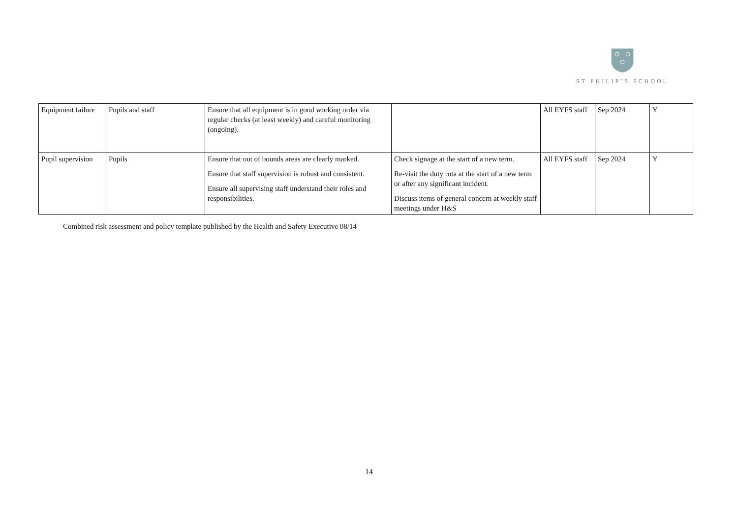ST PHILIP’S SCHOOL
| Equipment failure | Pupils and staff | Ensure that all equipment is in good working order via regular checks (at least weekly) and careful monitoring (ongoing). | | All EYFS staff | Sep 2024 | Y |
| Pupil supervision | Pupils | Ensure that out of bounds areas are clearly marked. Ensure that staff supervision is robust and consistent. Ensure all supervising staff understand their roles and responsibilities. | Check signage at the start of a new term. Re-visit the duty rota at the start of a new term or after any significant incident. Discuss items of general concern at weekly staff meetings under H&S | All EYFS staff | Sep 2024 | Y |
Combined risk assessment and policy template published by the Health and Safety Executive 08/14
14